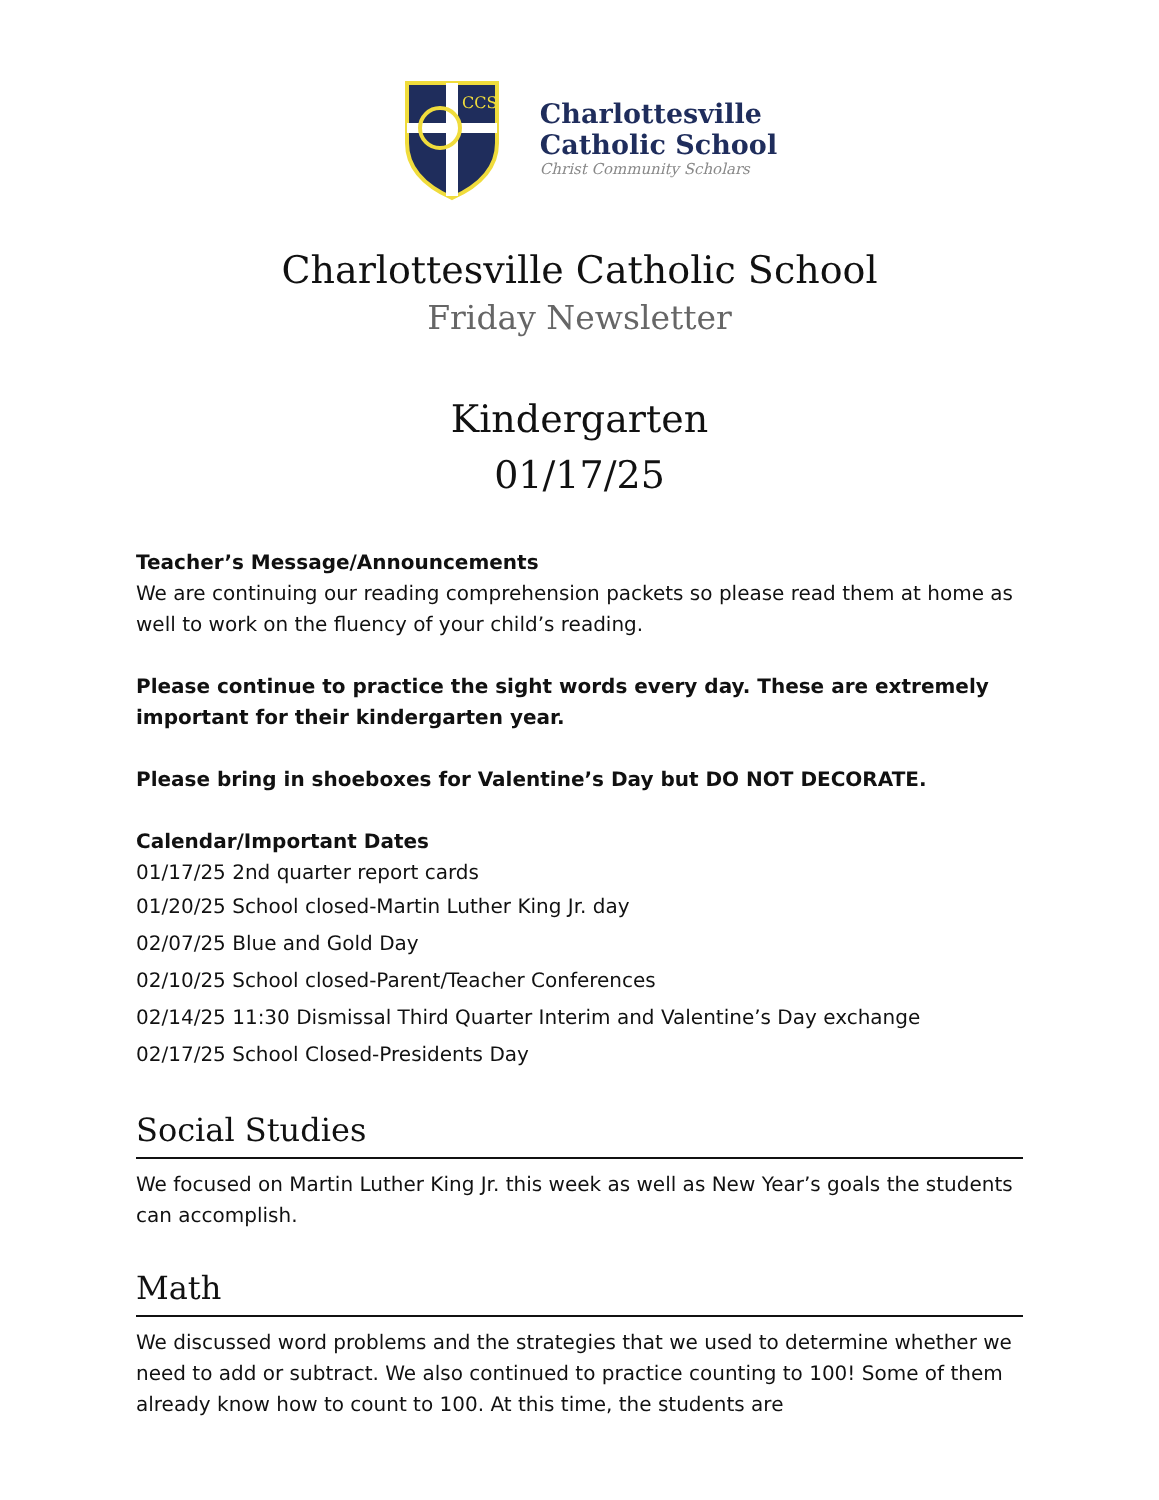CCS
Charlottesville
Catholic School
Christ Community Scholars
Charlottesville Catholic School
Friday Newsletter
Kindergarten
01/17/25
Teacher’s Message/Announcements
We are continuing our reading comprehension packets so please read them at home as well to work on the fluency of your child’s reading.
Please continue to practice the sight words every day. These are extremely important for their kindergarten year.
Please bring in shoeboxes for Valentine’s Day but DO NOT DECORATE.
Calendar/Important Dates
01/17/25 2nd quarter report cards
01/20/25 School closed-Martin Luther King Jr. day
02/07/25 Blue and Gold Day
02/10/25 School closed-Parent/Teacher Conferences
02/14/25 11:30 Dismissal Third Quarter Interim and Valentine’s Day exchange
02/17/25 School Closed-Presidents Day
Social Studies
We focused on Martin Luther King Jr. this week as well as New Year’s goals the students can accomplish.
Math
We discussed word problems and the strategies that we used to determine whether we need to add or subtract. We also continued to practice counting to 100! Some of them already know how to count to 100. At this time, the students are